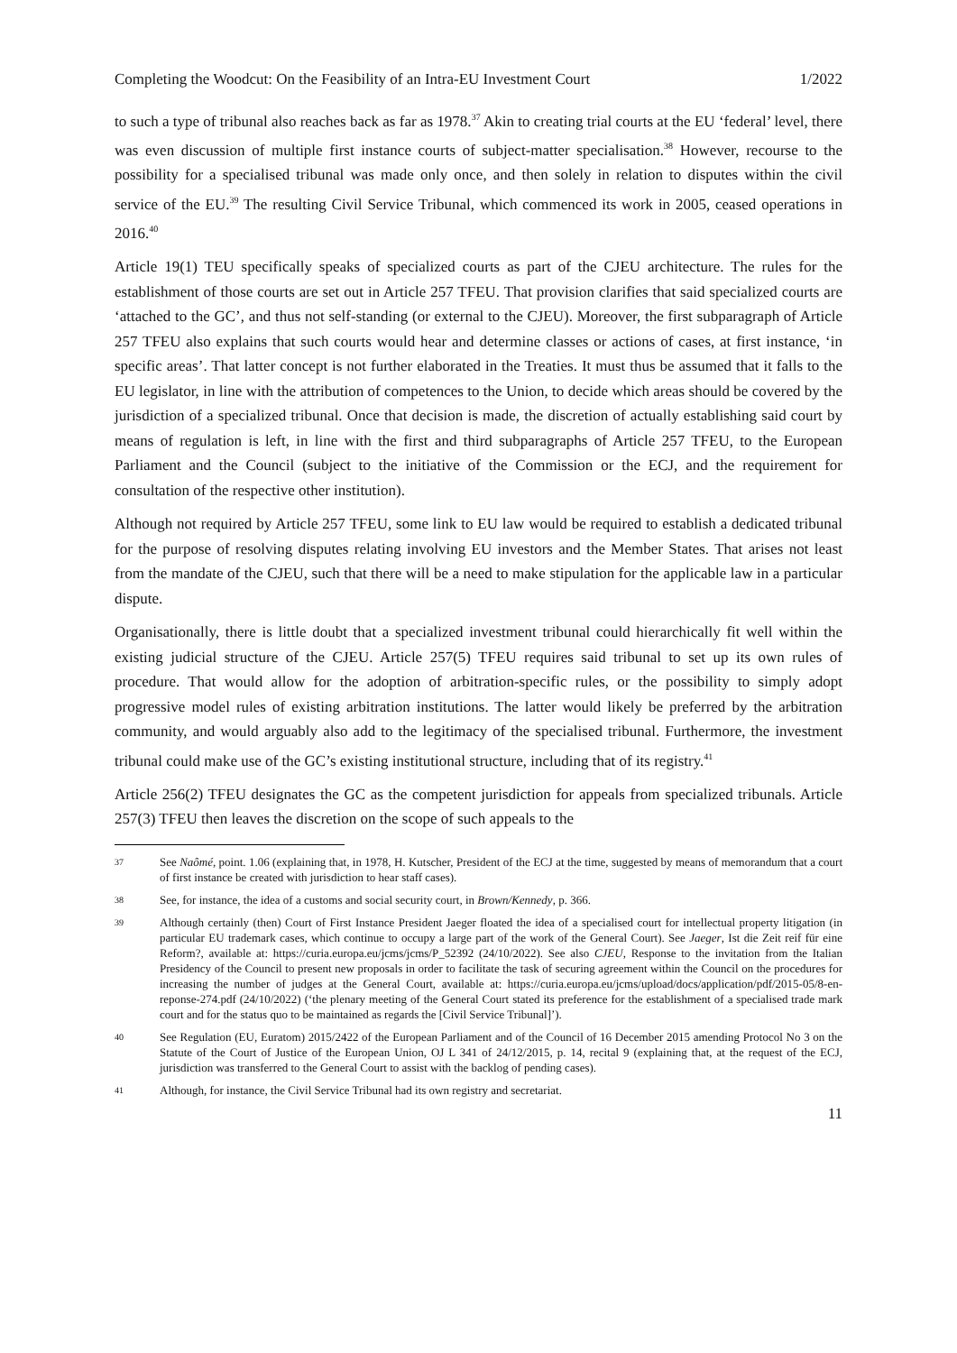Completing the Woodcut: On the Feasibility of an Intra-EU Investment Court 1/2022
to such a type of tribunal also reaches back as far as 1978.<sup>37</sup> Akin to creating trial courts at the EU ‘federal’ level, there was even discussion of multiple first instance courts of subject-matter specialisation.<sup>38</sup> However, recourse to the possibility for a specialised tribunal was made only once, and then solely in relation to disputes within the civil service of the EU.<sup>39</sup> The resulting Civil Service Tribunal, which commenced its work in 2005, ceased operations in 2016.<sup>40</sup>
Article 19(1) TEU specifically speaks of specialized courts as part of the CJEU architecture. The rules for the establishment of those courts are set out in Article 257 TFEU. That provision clarifies that said specialized courts are ‘attached to the GC’, and thus not self-standing (or external to the CJEU). Moreover, the first subparagraph of Article 257 TFEU also explains that such courts would hear and determine classes or actions of cases, at first instance, ‘in specific areas’. That latter concept is not further elaborated in the Treaties. It must thus be assumed that it falls to the EU legislator, in line with the attribution of competences to the Union, to decide which areas should be covered by the jurisdiction of a specialized tribunal. Once that decision is made, the discretion of actually establishing said court by means of regulation is left, in line with the first and third subparagraphs of Article 257 TFEU, to the European Parliament and the Council (subject to the initiative of the Commission or the ECJ, and the requirement for consultation of the respective other institution).
Although not required by Article 257 TFEU, some link to EU law would be required to establish a dedicated tribunal for the purpose of resolving disputes relating involving EU investors and the Member States. That arises not least from the mandate of the CJEU, such that there will be a need to make stipulation for the applicable law in a particular dispute.
Organisationally, there is little doubt that a specialized investment tribunal could hierarchically fit well within the existing judicial structure of the CJEU. Article 257(5) TFEU requires said tribunal to set up its own rules of procedure. That would allow for the adoption of arbitration-specific rules, or the possibility to simply adopt progressive model rules of existing arbitration institutions. The latter would likely be preferred by the arbitration community, and would arguably also add to the legitimacy of the specialised tribunal. Furthermore, the investment tribunal could make use of the GC’s existing institutional structure, including that of its registry.<sup>41</sup>
Article 256(2) TFEU designates the GC as the competent jurisdiction for appeals from specialized tribunals. Article 257(3) TFEU then leaves the discretion on the scope of such appeals to the
37 See Naômé, point. 1.06 (explaining that, in 1978, H. Kutscher, President of the ECJ at the time, suggested by means of memorandum that a court of first instance be created with jurisdiction to hear staff cases).
38 See, for instance, the idea of a customs and social security court, in Brown/Kennedy, p. 366.
39 Although certainly (then) Court of First Instance President Jaeger floated the idea of a specialised court for intellectual property litigation (in particular EU trademark cases, which continue to occupy a large part of the work of the General Court). See Jaeger, Ist die Zeit reif für eine Reform?, available at: https://curia.europa.eu/jcms/jcms/P_52392 (24/10/2022). See also CJEU, Response to the invitation from the Italian Presidency of the Council to present new proposals in order to facilitate the task of securing agreement within the Council on the procedures for increasing the number of judges at the General Court, available at: https://curia.europa.eu/jcms/upload/docs/application/pdf/2015-05/8-en-reponse-274.pdf (24/10/2022) (‘the plenary meeting of the General Court stated its preference for the establishment of a specialised trade mark court and for the status quo to be maintained as regards the [Civil Service Tribunal]’).
40 See Regulation (EU, Euratom) 2015/2422 of the European Parliament and of the Council of 16 December 2015 amending Protocol No 3 on the Statute of the Court of Justice of the European Union, OJ L 341 of 24/12/2015, p. 14, recital 9 (explaining that, at the request of the ECJ, jurisdiction was transferred to the General Court to assist with the backlog of pending cases).
41 Although, for instance, the Civil Service Tribunal had its own registry and secretariat.
11